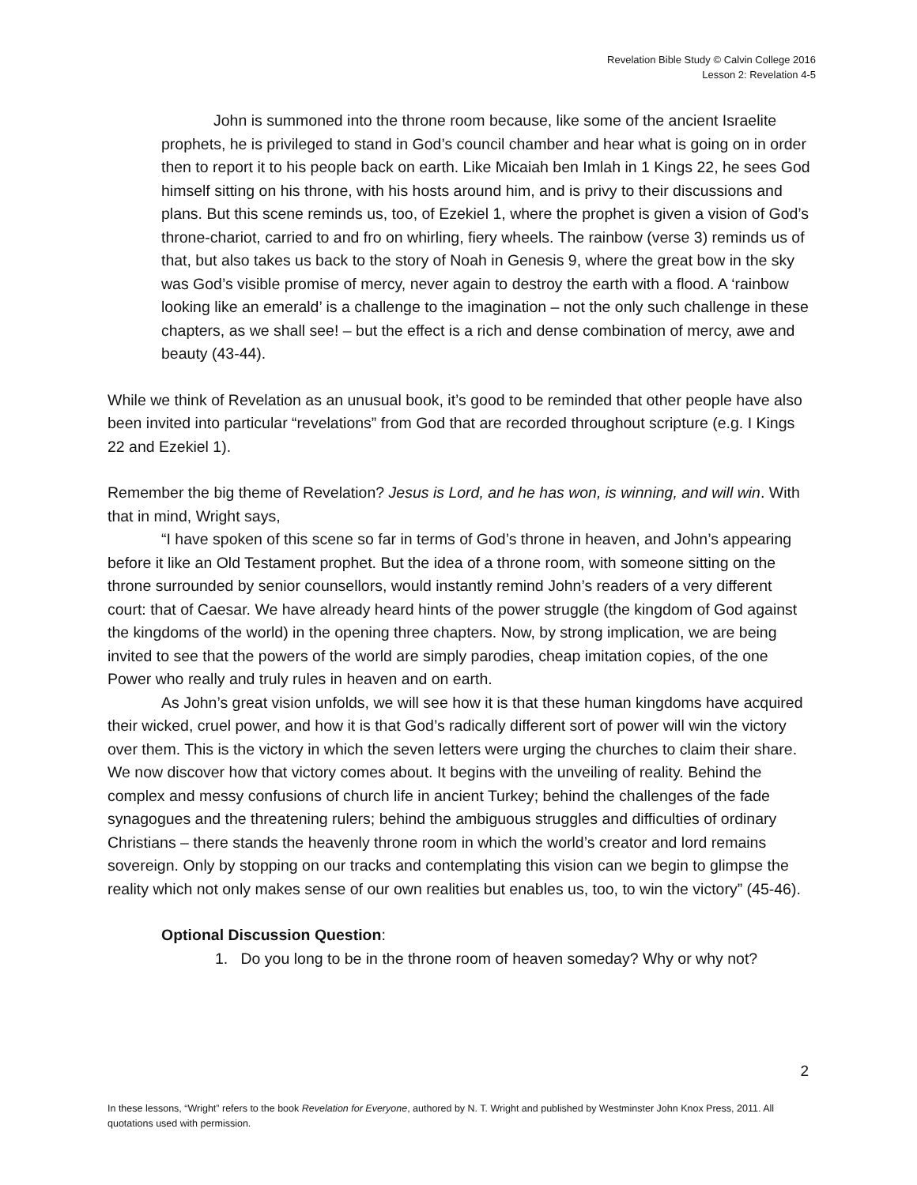Revelation Bible Study © Calvin College 2016
Lesson 2: Revelation 4-5
John is summoned into the throne room because, like some of the ancient Israelite prophets, he is privileged to stand in God’s council chamber and hear what is going on in order then to report it to his people back on earth. Like Micaiah ben Imlah in 1 Kings 22, he sees God himself sitting on his throne, with his hosts around him, and is privy to their discussions and plans. But this scene reminds us, too, of Ezekiel 1, where the prophet is given a vision of God’s throne-chariot, carried to and fro on whirling, fiery wheels. The rainbow (verse 3) reminds us of that, but also takes us back to the story of Noah in Genesis 9, where the great bow in the sky was God’s visible promise of mercy, never again to destroy the earth with a flood. A ‘rainbow looking like an emerald’ is a challenge to the imagination – not the only such challenge in these chapters, as we shall see! – but the effect is a rich and dense combination of mercy, awe and beauty (43-44).
While we think of Revelation as an unusual book, it’s good to be reminded that other people have also been invited into particular “revelations” from God that are recorded throughout scripture (e.g. I Kings 22 and Ezekiel 1).
Remember the big theme of Revelation? Jesus is Lord, and he has won, is winning, and will win. With that in mind, Wright says,
“I have spoken of this scene so far in terms of God’s throne in heaven, and John’s appearing before it like an Old Testament prophet. But the idea of a throne room, with someone sitting on the throne surrounded by senior counsellors, would instantly remind John’s readers of a very different court: that of Caesar. We have already heard hints of the power struggle (the kingdom of God against the kingdoms of the world) in the opening three chapters. Now, by strong implication, we are being invited to see that the powers of the world are simply parodies, cheap imitation copies, of the one Power who really and truly rules in heaven and on earth.
As John’s great vision unfolds, we will see how it is that these human kingdoms have acquired their wicked, cruel power, and how it is that God’s radically different sort of power will win the victory over them. This is the victory in which the seven letters were urging the churches to claim their share. We now discover how that victory comes about. It begins with the unveiling of reality. Behind the complex and messy confusions of church life in ancient Turkey; behind the challenges of the fade synagogues and the threatening rulers; behind the ambiguous struggles and difficulties of ordinary Christians – there stands the heavenly throne room in which the world’s creator and lord remains sovereign. Only by stopping on our tracks and contemplating this vision can we begin to glimpse the reality which not only makes sense of our own realities but enables us, too, to win the victory” (45-46).
Optional Discussion Question:
1. Do you long to be in the throne room of heaven someday? Why or why not?
2
In these lessons, “Wright” refers to the book Revelation for Everyone, authored by N. T. Wright and published by Westminster John Knox Press, 2011. All quotations used with permission.